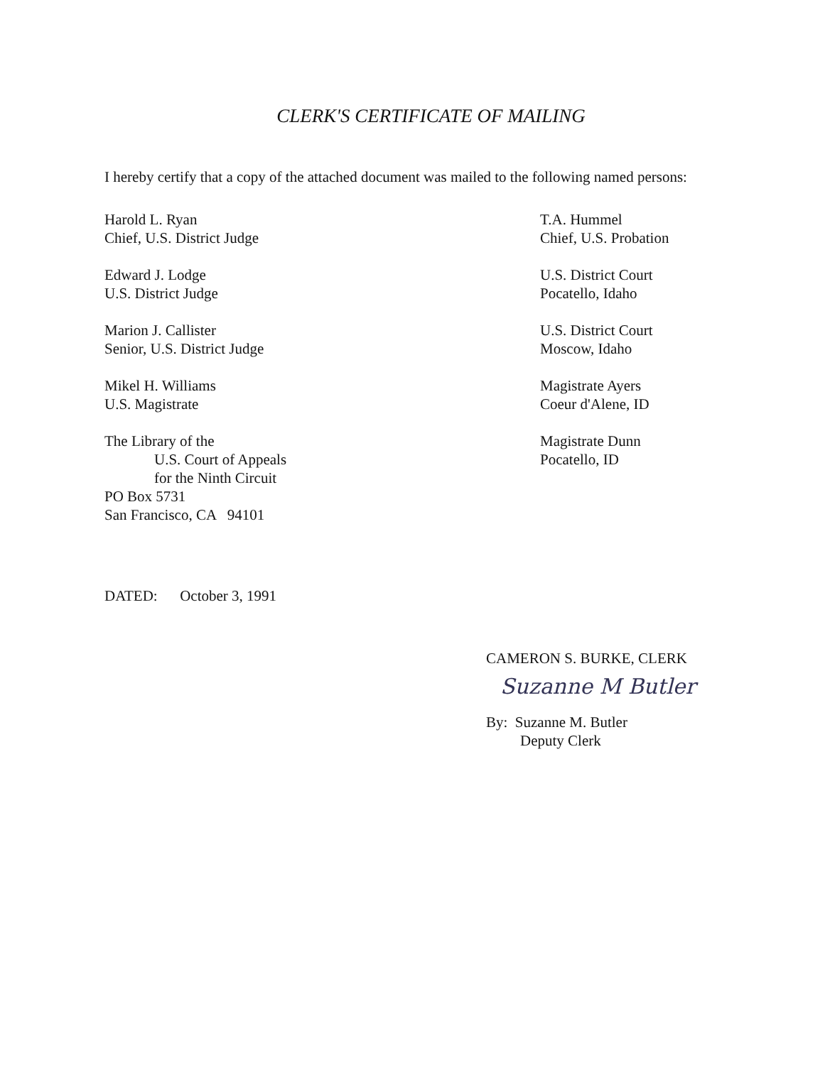CLERK'S CERTIFICATE OF MAILING
I hereby certify that a copy of the attached document was mailed to the following named persons:
Harold L. Ryan
Chief, U.S. District Judge
Edward J. Lodge
U.S. District Judge
Marion J. Callister
Senior, U.S. District Judge
Mikel H. Williams
U.S. Magistrate
The Library of the
U.S. Court of Appeals
for the Ninth Circuit
PO Box 5731
San Francisco, CA 94101
T.A. Hummel
Chief, U.S. Probation
U.S. District Court
Pocatello, Idaho
U.S. District Court
Moscow, Idaho
Magistrate Ayers
Coeur d'Alene, ID
Magistrate Dunn
Pocatello, ID
DATED: October 3, 1991
CAMERON S. BURKE, CLERK
Suzanne M Butler
By: Suzanne M. Butler
Deputy Clerk